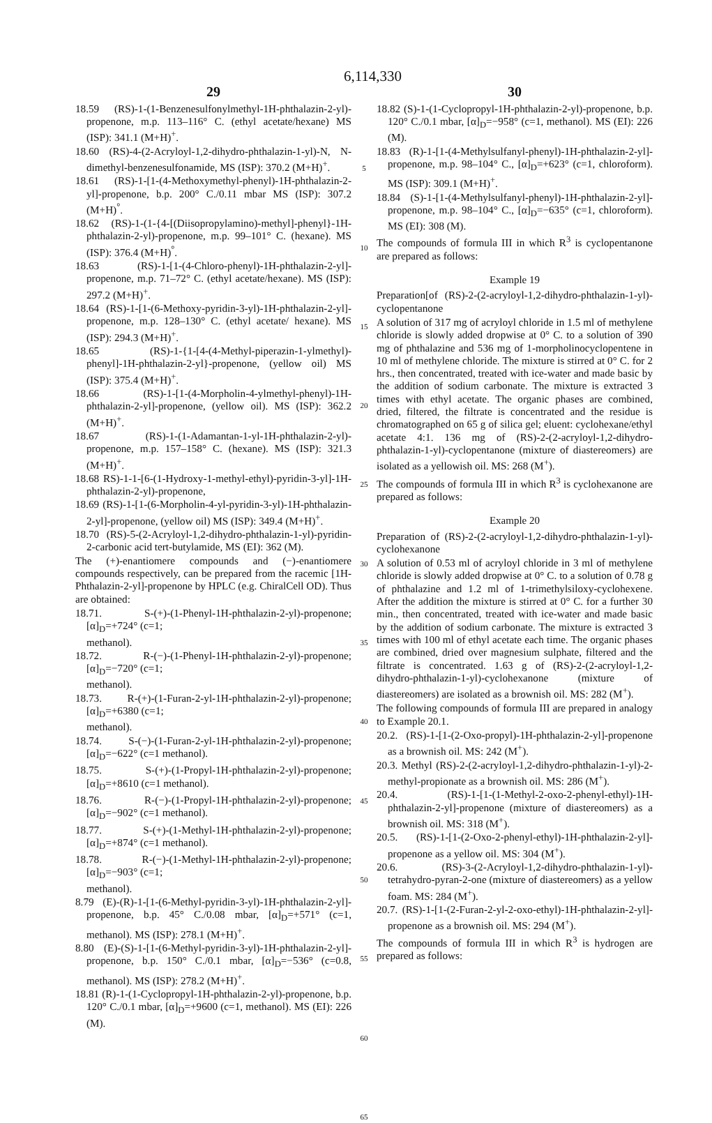6,114,330
29
18.59 (RS)-1-(1-Benzenesulfonylmethyl-1H-phthalazin-2-yl)-propenone, m.p. 113–116° C. (ethyl acetate/hexane) MS (ISP): 341.1 (M+H)<sup>+</sup>.
18.60 (RS)-4-(2-Acryloyl-1,2-dihydro-phthalazin-1-yl)-N, N-dimethyl-benzenesulfonamide, MS (ISP): 370.2 (M+H)<sup>+</sup>.
18.61 (RS)-1-[1-(4-Methoxymethyl-phenyl)-1H-phthalazin-2-yl]-propenone, b.p. 200° C./0.11 mbar MS (ISP): 307.2 (M+H)<sup>°</sup>.
18.62 (RS)-1-(1-{4-[(Diisopropylamino)-methyl]-phenyl}-1H-phthalazin-2-yl)-propenone, m.p. 99–101° C. (hexane). MS (ISP): 376.4 (M+H)<sup>°</sup>.
18.63 (RS)-1-[1-(4-Chloro-phenyl)-1H-phthalazin-2-yl]-propenone, m.p. 71–72° C. (ethyl acetate/hexane). MS (ISP): 297.2 (M+H)<sup>+</sup>.
18.64 (RS)-1-[1-(6-Methoxy-pyridin-3-yl)-1H-phthalazin-2-yl]-propenone, m.p. 128–130° C. (ethyl acetate/ hexane). MS (ISP): 294.3 (M+H)<sup>+</sup>.
18.65 (RS)-1-{1-[4-(4-Methyl-piperazin-1-ylmethyl)-phenyl]-1H-phthalazin-2-yl}-propenone, (yellow oil) MS (ISP): 375.4 (M+H)<sup>+</sup>.
18.66 (RS)-1-[1-(4-Morpholin-4-ylmethyl-phenyl)-1H-phthalazin-2-yl]-propenone, (yellow oil). MS (ISP): 362.2 (M+H)<sup>+</sup>.
18.67 (RS)-1-(1-Adamantan-1-yl-1H-phthalazin-2-yl)-propenone, m.p. 157–158° C. (hexane). MS (ISP): 321.3 (M+H)<sup>+</sup>.
18.68 RS)-1-1-[6-(1-Hydroxy-1-methyl-ethyl)-pyridin-3-yl]-1H-phthalazin-2-yl)-propenone,
18.69 (RS)-1-[1-(6-Morpholin-4-yl-pyridin-3-yl)-1H-phthalazin-2-yl]-propenone, (yellow oil) MS (ISP): 349.4 (M+H)<sup>+</sup>.
18.70 (RS)-5-(2-Acryloyl-1,2-dihydro-phthalazin-1-yl)-pyridin-2-carbonic acid tert-butylamide, MS (EI): 362 (M).
The (+)-enantiomere compounds and (−)-enantiomere compounds respectively, can be prepared from the racemic [1H-Phthalazin-2-yl]-propenone by HPLC (e.g. ChiralCell OD). Thus are obtained:
18.71. S-(+)-(1-Phenyl-1H-phthalazin-2-yl)-propenone; [α]<sub>D</sub>=+724° (c=1;
methanol).
18.72. R-(−)-(1-Phenyl-1H-phthalazin-2-yl)-propenone; [α]<sub>D</sub>=−720° (c=1;
methanol).
18.73. R-(+)-(1-Furan-2-yl-1H-phthalazin-2-yl)-propenone; [α]<sub>D</sub>=+6380 (c=1;
methanol).
18.74. S-(−)-(1-Furan-2-yl-1H-phthalazin-2-yl)-propenone; [α]<sub>D</sub>=−622° (c=1 methanol).
18.75. S-(+)-(1-Propyl-1H-phthalazin-2-yl)-propenone; [α]<sub>D</sub>=+8610 (c=1 methanol).
18.76. R-(−)-(1-Propyl-1H-phthalazin-2-yl)-propenone; [α]<sub>D</sub>=−902° (c=1 methanol).
18.77. S-(+)-(1-Methyl-1H-phthalazin-2-yl)-propenone; [α]<sub>D</sub>=+874° (c=1 methanol).
18.78. R-(−)-(1-Methyl-1H-phthalazin-2-yl)-propenone; [α]<sub>D</sub>=−903° (c=1;
methanol).
8.79 (E)-(R)-1-[1-(6-Methyl-pyridin-3-yl)-1H-phthalazin-2-yl]-propenone, b.p. 45° C./0.08 mbar, [α]<sub>D</sub>=+571° (c=1, methanol). MS (ISP): 278.1 (M+H)<sup>+</sup>.
8.80 (E)-(S)-1-[1-(6-Methyl-pyridin-3-yl)-1H-phthalazin-2-yl]-propenone, b.p. 150° C./0.1 mbar, [α]<sub>D</sub>=−536° (c=0.8, methanol). MS (ISP): 278.2 (M+H)<sup>+</sup>.
18.81 (R)-1-(1-Cyclopropyl-1H-phthalazin-2-yl)-propenone, b.p. 120° C./0.1 mbar, [α]<sub>D</sub>=+9600 (c=1, methanol). MS (EI): 226 (M).
5
10
15
20
25
30
35
40
45
50
55
60
65
30
18.82 (S)-1-(1-Cyclopropyl-1H-phthalazin-2-yl)-propenone, b.p. 120° C./0.1 mbar, [α]<sub>D</sub>=−958° (c=1, methanol). MS (EI): 226 (M).
18.83 (R)-1-[1-(4-Methylsulfanyl-phenyl)-1H-phthalazin-2-yl]-propenone, m.p. 98–104° C., [α]<sub>D</sub>=+623° (c=1, chloroform). MS (ISP): 309.1 (M+H)<sup>+</sup>.
18.84 (S)-1-[1-(4-Methylsulfanyl-phenyl)-1H-phthalazin-2-yl]-propenone, m.p. 98–104° C., [α]<sub>D</sub>=−635° (c=1, chloroform). MS (EI): 308 (M).
The compounds of formula III in which R<sup>3</sup> is cyclopentanone are prepared as follows:
Example 19
Preparation[of (RS)-2-(2-acryloyl-1,2-dihydro-phthalazin-1-yl)-cyclopentanone
A solution of 317 mg of acryloyl chloride in 1.5 ml of methylene chloride is slowly added dropwise at 0° C. to a solution of 390 mg of phthalazine and 536 mg of 1-morpholinocyclopentene in 10 ml of methylene chloride. The mixture is stirred at 0° C. for 2 hrs., then concentrated, treated with ice-water and made basic by the addition of sodium carbonate. The mixture is extracted 3 times with ethyl acetate. The organic phases are combined, dried, filtered, the filtrate is concentrated and the residue is chromatographed on 65 g of silica gel; eluent: cyclohexane/ethyl acetate 4:1. 136 mg of (RS)-2-(2-acryloyl-1,2-dihydro-phthalazin-1-yl)-cyclopentanone (mixture of diastereomers) are isolated as a yellowish oil. MS: 268 (M<sup>+</sup>).
The compounds of formula III in which R<sup>3</sup> is cyclohexanone are prepared as follows:
Example 20
Preparation of (RS)-2-(2-acryloyl-1,2-dihydro-phthalazin-1-yl)-cyclohexanone
A solution of 0.53 ml of acryloyl chloride in 3 ml of methylene chloride is slowly added dropwise at 0° C. to a solution of 0.78 g of phthalazine and 1.2 ml of 1-trimethylsiloxy-cyclohexene. After the addition the mixture is stirred at 0° C. for a further 30 min., then concentrated, treated with ice-water and made basic by the addition of sodium carbonate. The mixture is extracted 3 times with 100 ml of ethyl acetate each time. The organic phases are combined, dried over magnesium sulphate, filtered and the filtrate is concentrated. 1.63 g of (RS)-2-(2-acryloyl-1,2-dihydro-phthalazin-1-yl)-cyclohexanone (mixture of diastereomers) are isolated as a brownish oil. MS: 282 (M<sup>+</sup>).
The following compounds of formula III are prepared in analogy to Example 20.1.
20.2. (RS)-1-[1-(2-Oxo-propyl)-1H-phthalazin-2-yl]-propenone as a brownish oil. MS: 242 (M<sup>+</sup>).
20.3. Methyl (RS)-2-(2-acryloyl-1,2-dihydro-phthalazin-1-yl)-2-methyl-propionate as a brownish oil. MS: 286 (M<sup>+</sup>).
20.4. (RS)-1-[1-(1-Methyl-2-oxo-2-phenyl-ethyl)-1H-phthalazin-2-yl]-propenone (mixture of diastereomers) as a brownish oil. MS: 318 (M<sup>+</sup>).
20.5. (RS)-1-[1-(2-Oxo-2-phenyl-ethyl)-1H-phthalazin-2-yl]-propenone as a yellow oil. MS: 304 (M<sup>+</sup>).
20.6. (RS)-3-(2-Acryloyl-1,2-dihydro-phthalazin-1-yl)-tetrahydro-pyran-2-one (mixture of diastereomers) as a yellow foam. MS: 284 (M<sup>+</sup>).
20.7. (RS)-1-[1-(2-Furan-2-yl-2-oxo-ethyl)-1H-phthalazin-2-yl]-propenone as a brownish oil. MS: 294 (M<sup>+</sup>).
The compounds of formula III in which R<sup>3</sup> is hydrogen are prepared as follows: